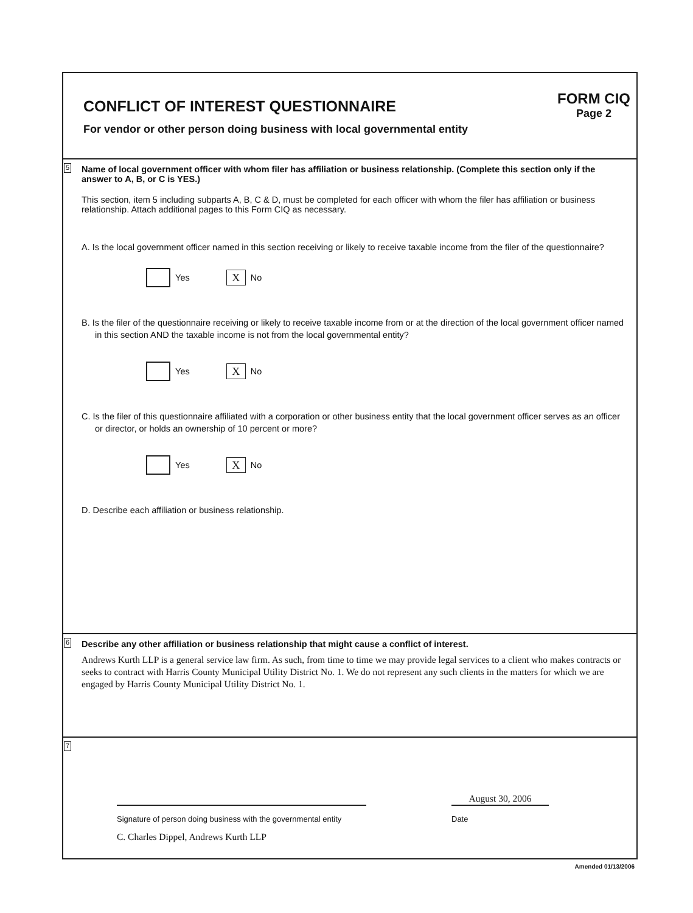CONFLICT OF INTEREST QUESTIONNAIRE
For vendor or other person doing business with local governmental entity
FORM CIQ
Page 2
5
Name of local government officer with whom filer has affiliation or business relationship. (Complete this section only if the answer to A, B, or C is YES.)
This section, item 5 including subparts A, B, C & D, must be completed for each officer with whom the filer has affiliation or business relationship. Attach additional pages to this Form CIQ as necessary.
A. Is the local government officer named in this section receiving or likely to receive taxable income from the filer of the questionnaire?
Yes X No
B. Is the filer of the questionnaire receiving or likely to receive taxable income from or at the direction of the local government officer named in this section AND the taxable income is not from the local governmental entity?
Yes X No
C. Is the filer of this questionnaire affiliated with a corporation or other business entity that the local government officer serves as an officer or director, or holds an ownership of 10 percent or more?
Yes X No
D. Describe each affiliation or business relationship.
6
Describe any other affiliation or business relationship that might cause a conflict of interest.
Andrews Kurth LLP is a general service law firm. As such, from time to time we may provide legal services to a client who makes contracts or seeks to contract with Harris County Municipal Utility District No. 1. We do not represent any such clients in the matters for which we are engaged by Harris County Municipal Utility District No. 1.
7
August 30, 2006
Signature of person doing business with the governmental entity Date
C. Charles Dippel, Andrews Kurth LLP
Amended 01/13/2006